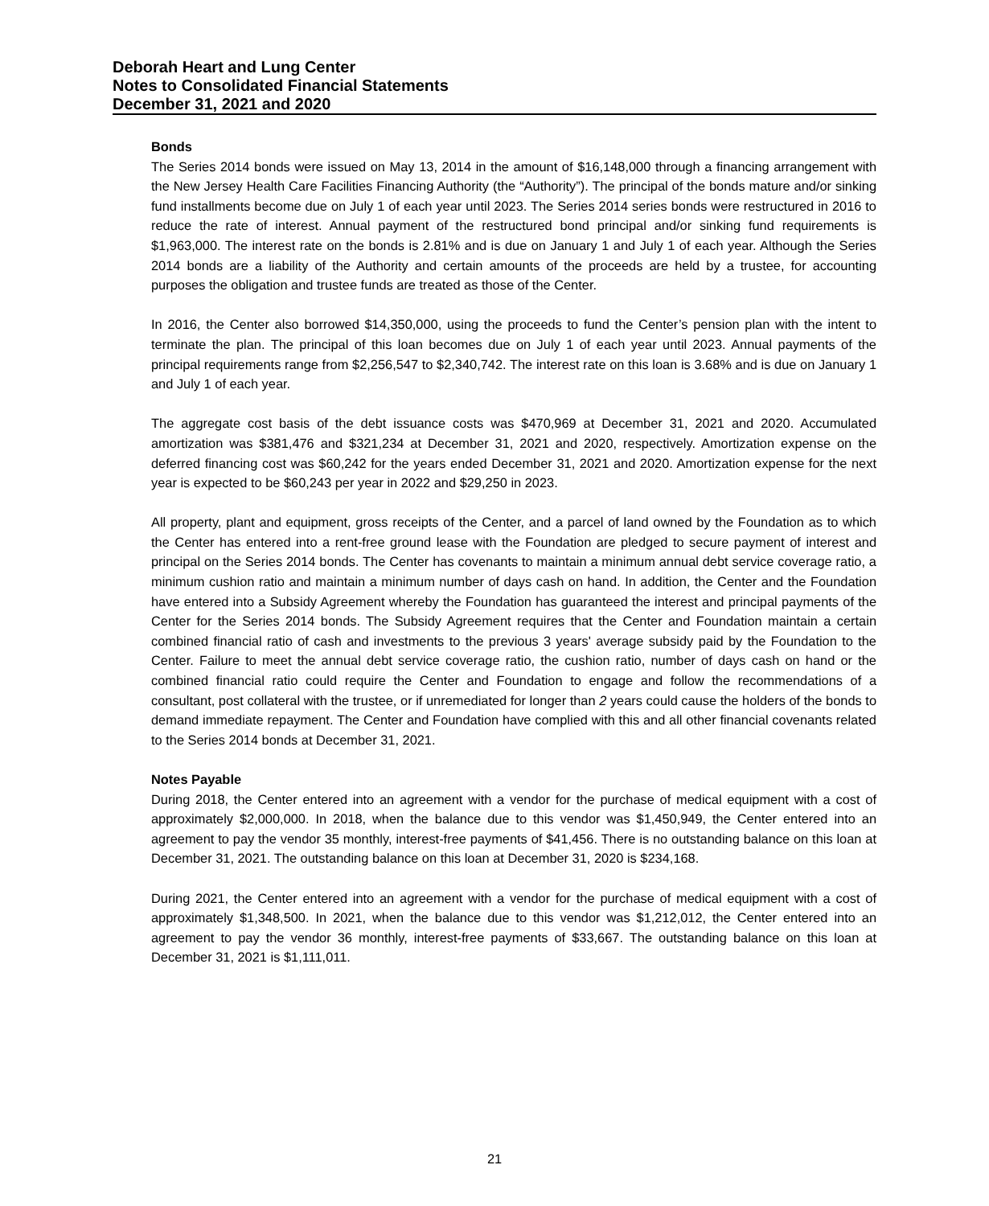Deborah Heart and Lung Center
Notes to Consolidated Financial Statements
December 31, 2021 and 2020
Bonds
The Series 2014 bonds were issued on May 13, 2014 in the amount of $16,148,000 through a financing arrangement with the New Jersey Health Care Facilities Financing Authority (the “Authority”). The principal of the bonds mature and/or sinking fund installments become due on July 1 of each year until 2023. The Series 2014 series bonds were restructured in 2016 to reduce the rate of interest. Annual payment of the restructured bond principal and/or sinking fund requirements is $1,963,000. The interest rate on the bonds is 2.81% and is due on January 1 and July 1 of each year. Although the Series 2014 bonds are a liability of the Authority and certain amounts of the proceeds are held by a trustee, for accounting purposes the obligation and trustee funds are treated as those of the Center.
In 2016, the Center also borrowed $14,350,000, using the proceeds to fund the Center’s pension plan with the intent to terminate the plan. The principal of this loan becomes due on July 1 of each year until 2023. Annual payments of the principal requirements range from $2,256,547 to $2,340,742. The interest rate on this loan is 3.68% and is due on January 1 and July 1 of each year.
The aggregate cost basis of the debt issuance costs was $470,969 at December 31, 2021 and 2020. Accumulated amortization was $381,476 and $321,234 at December 31, 2021 and 2020, respectively. Amortization expense on the deferred financing cost was $60,242 for the years ended December 31, 2021 and 2020. Amortization expense for the next year is expected to be $60,243 per year in 2022 and $29,250 in 2023.
All property, plant and equipment, gross receipts of the Center, and a parcel of land owned by the Foundation as to which the Center has entered into a rent-free ground lease with the Foundation are pledged to secure payment of interest and principal on the Series 2014 bonds. The Center has covenants to maintain a minimum annual debt service coverage ratio, a minimum cushion ratio and maintain a minimum number of days cash on hand. In addition, the Center and the Foundation have entered into a Subsidy Agreement whereby the Foundation has guaranteed the interest and principal payments of the Center for the Series 2014 bonds. The Subsidy Agreement requires that the Center and Foundation maintain a certain combined financial ratio of cash and investments to the previous 3 years' average subsidy paid by the Foundation to the Center. Failure to meet the annual debt service coverage ratio, the cushion ratio, number of days cash on hand or the combined financial ratio could require the Center and Foundation to engage and follow the recommendations of a consultant, post collateral with the trustee, or if unremediated for longer than 2 years could cause the holders of the bonds to demand immediate repayment. The Center and Foundation have complied with this and all other financial covenants related to the Series 2014 bonds at December 31, 2021.
Notes Payable
During 2018, the Center entered into an agreement with a vendor for the purchase of medical equipment with a cost of approximately $2,000,000. In 2018, when the balance due to this vendor was $1,450,949, the Center entered into an agreement to pay the vendor 35 monthly, interest-free payments of $41,456. There is no outstanding balance on this loan at December 31, 2021. The outstanding balance on this loan at December 31, 2020 is $234,168.
During 2021, the Center entered into an agreement with a vendor for the purchase of medical equipment with a cost of approximately $1,348,500. In 2021, when the balance due to this vendor was $1,212,012, the Center entered into an agreement to pay the vendor 36 monthly, interest-free payments of $33,667. The outstanding balance on this loan at December 31, 2021 is $1,111,011.
21